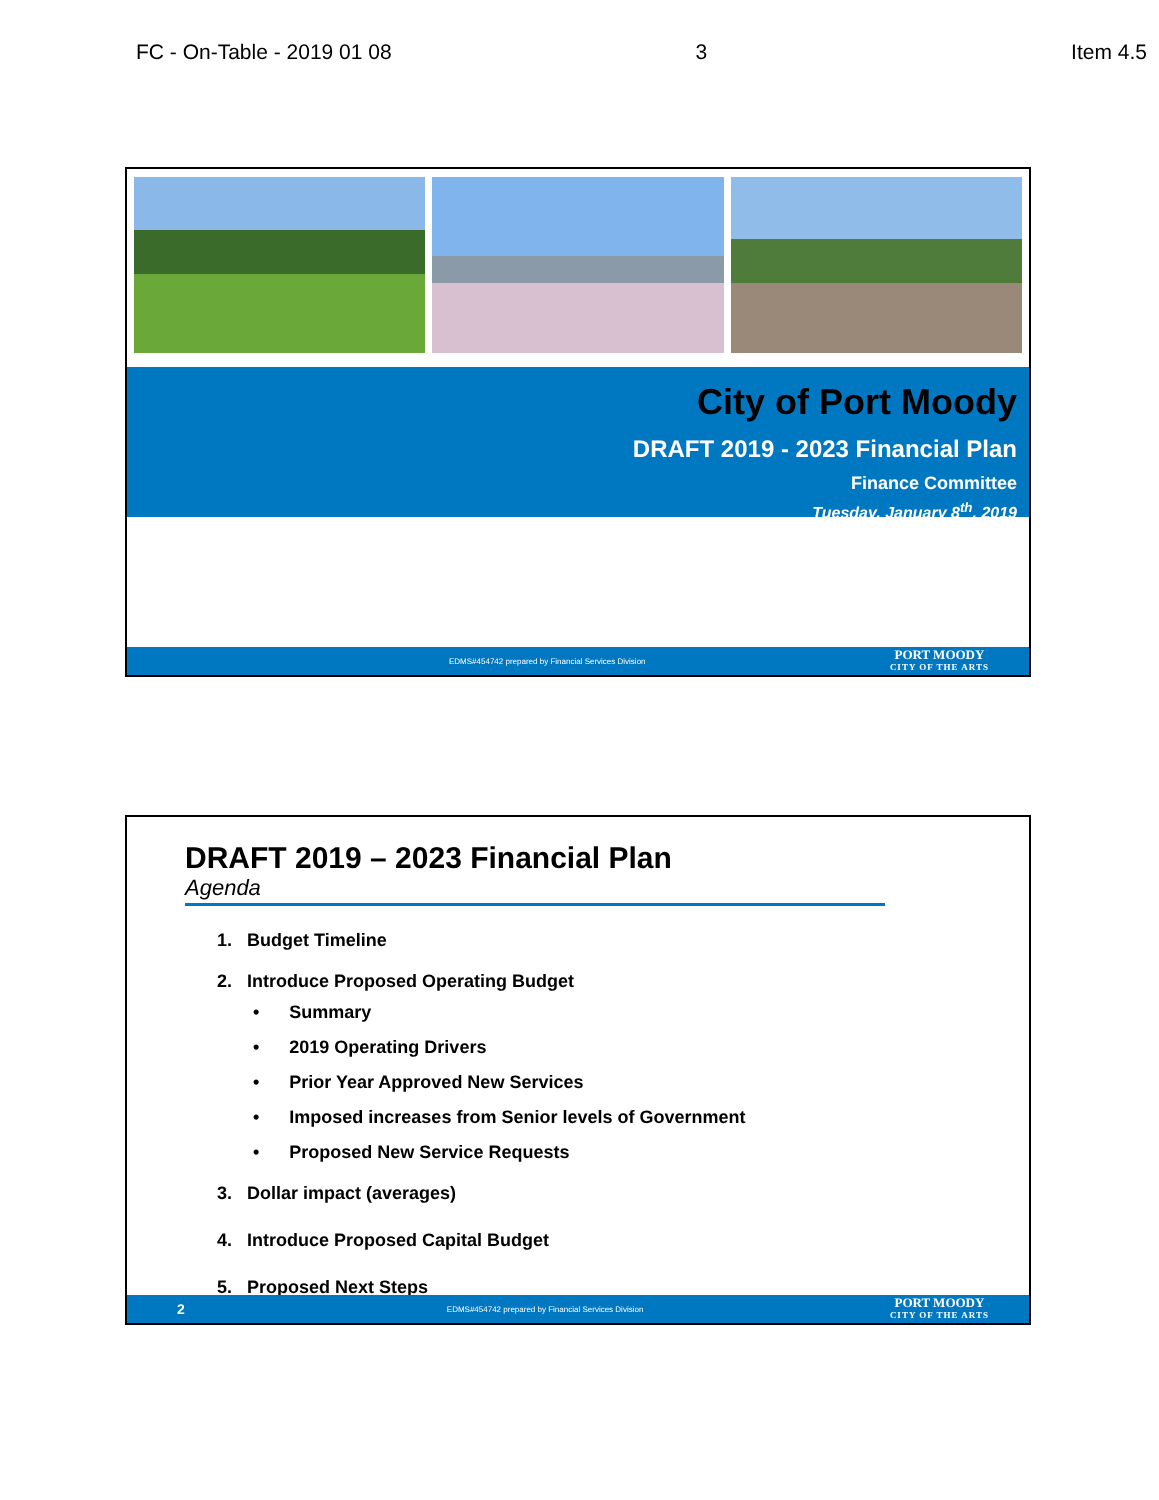FC - On-Table - 2019 01 08 3 Item 4.5
City of Port Moody
DRAFT 2019 - 2023 Financial Plan
Finance Committee
Tuesday, January 8<sup>th</sup>, 2019
EDMS#454742 prepared by Financial Services Division
PORT MOODY
CITY OF THE ARTS
DRAFT 2019 – 2023 Financial Plan
Agenda
1. Budget Timeline
2. Introduce Proposed Operating Budget
• Summary
• 2019 Operating Drivers
• Prior Year Approved New Services
• Imposed increases from Senior levels of Government
• Proposed New Service Requests
3. Dollar impact (averages)
4. Introduce Proposed Capital Budget
5. Proposed Next Steps
2 EDMS#454742 prepared by Financial Services Division
PORT MOODY
CITY OF THE ARTS